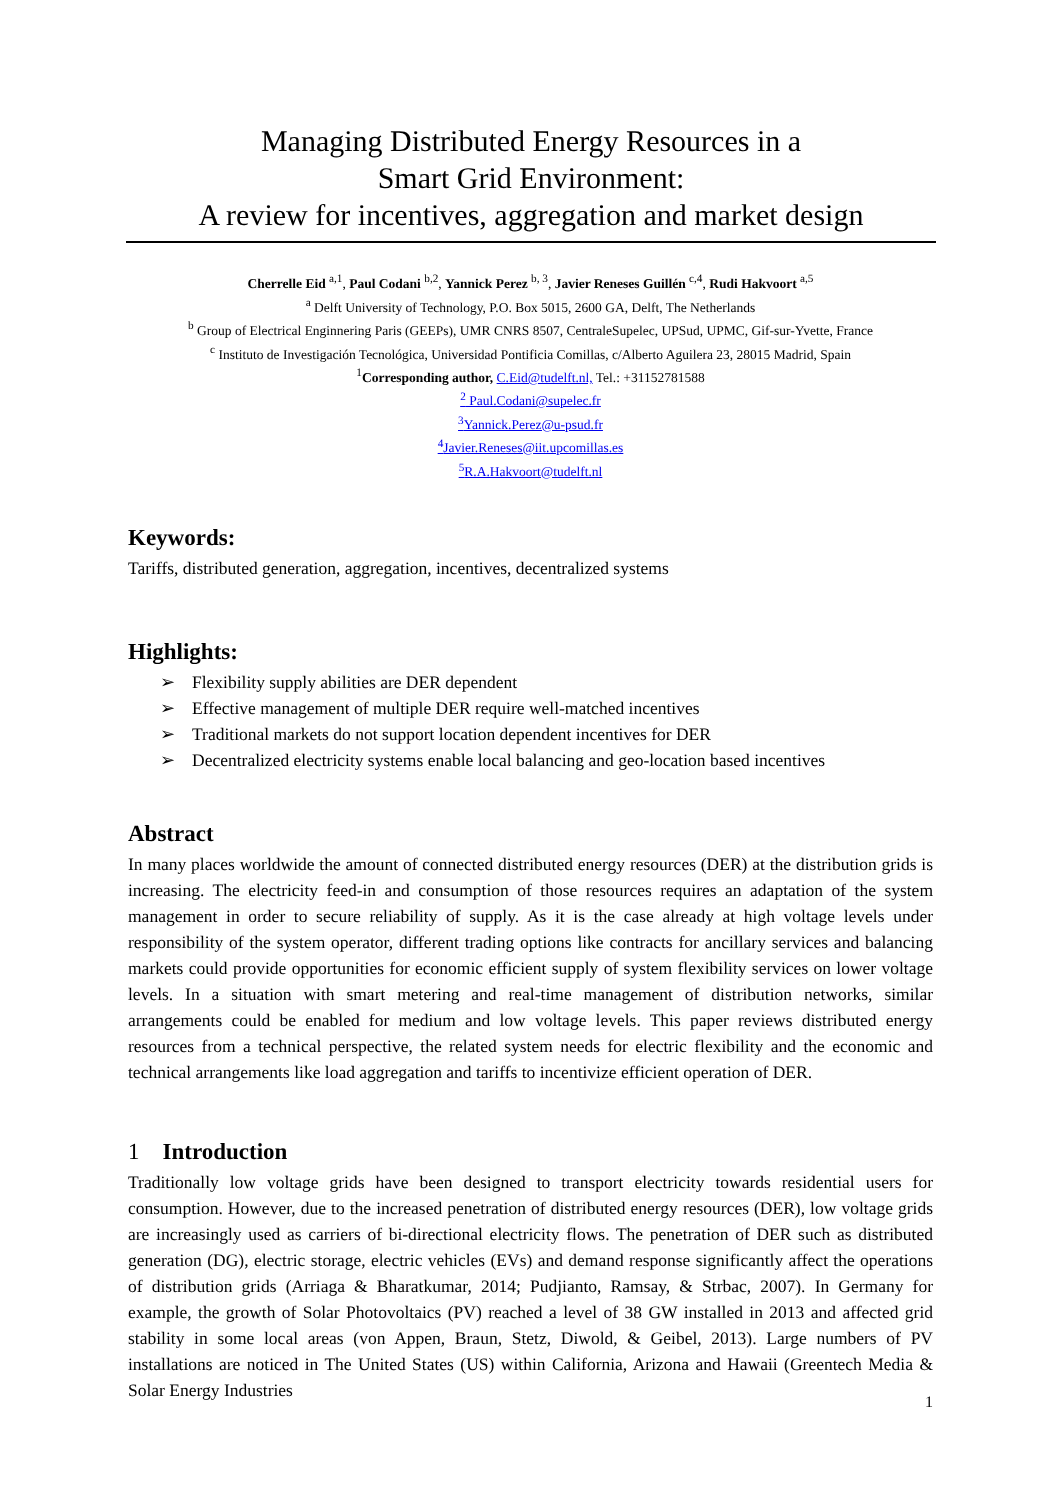Managing Distributed Energy Resources in a
Smart Grid Environment:
A review for incentives, aggregation and market design
Cherrelle Eid <sup>a,1</sup>, Paul Codani <sup>b,2</sup>, Yannick Perez <sup>b, 3</sup>, Javier Reneses Guillén <sup>c,4</sup>, Rudi Hakvoort <sup>a,5</sup>
<sup>a</sup> Delft University of Technology, P.O. Box 5015, 2600 GA, Delft, The Netherlands
<sup>b</sup> Group of Electrical Enginnering Paris (GEEPs), UMR CNRS 8507, CentraleSupelec, UPSud, UPMC, Gif-sur-Yvette, France
<sup>c</sup> Instituto de Investigación Tecnológica, Universidad Pontificia Comillas, c/Alberto Aguilera 23, 28015 Madrid, Spain
<sup>1</sup> Corresponding author, C.Eid@tudelft.nl, Tel.: +31152781588
<sup>2</sup> Paul.Codani@supelec.fr
<sup>3</sup> Yannick.Perez@u-psud.fr
<sup>4</sup> Javier.Reneses@iit.upcomillas.es
<sup>5</sup> R.A.Hakvoort@tudelft.nl
Keywords:
Tariffs, distributed generation, aggregation, incentives, decentralized systems
Highlights:
➢ Flexibility supply abilities are DER dependent
➢ Effective management of multiple DER require well-matched incentives
➢ Traditional markets do not support location dependent incentives for DER
➢ Decentralized electricity systems enable local balancing and geo-location based incentives
Abstract
In many places worldwide the amount of connected distributed energy resources (DER) at the distribution grids is increasing. The electricity feed-in and consumption of those resources requires an adaptation of the system management in order to secure reliability of supply. As it is the case already at high voltage levels under responsibility of the system operator, different trading options like contracts for ancillary services and balancing markets could provide opportunities for economic efficient supply of system flexibility services on lower voltage levels. In a situation with smart metering and real-time management of distribution networks, similar arrangements could be enabled for medium and low voltage levels. This paper reviews distributed energy resources from a technical perspective, the related system needs for electric flexibility and the economic and technical arrangements like load aggregation and tariffs to incentivize efficient operation of DER.
1 Introduction
Traditionally low voltage grids have been designed to transport electricity towards residential users for consumption. However, due to the increased penetration of distributed energy resources (DER), low voltage grids are increasingly used as carriers of bi-directional electricity flows. The penetration of DER such as distributed generation (DG), electric storage, electric vehicles (EVs) and demand response significantly affect the operations of distribution grids (Arriaga & Bharatkumar, 2014; Pudjianto, Ramsay, & Strbac, 2007). In Germany for example, the growth of Solar Photovoltaics (PV) reached a level of 38 GW installed in 2013 and affected grid stability in some local areas (von Appen, Braun, Stetz, Diwold, & Geibel, 2013). Large numbers of PV installations are noticed in The United States (US) within California, Arizona and Hawaii (Greentech Media & Solar Energy Industries
1